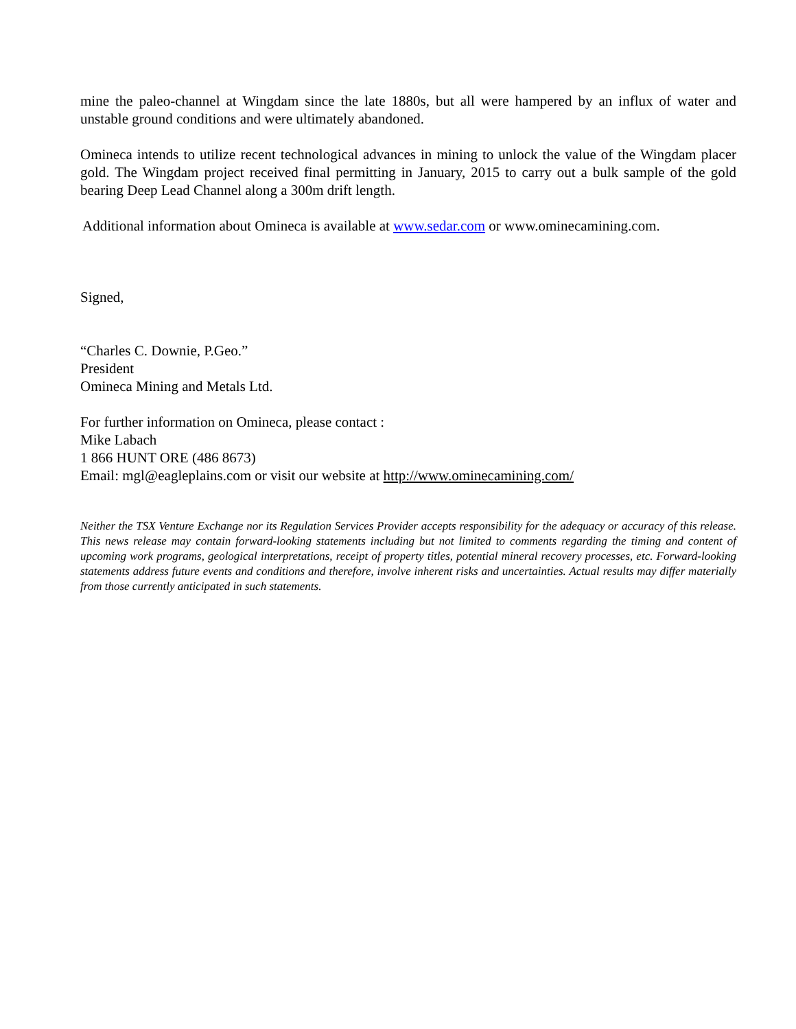mine the paleo-channel at Wingdam since the late 1880s, but all were hampered by an influx of water and unstable ground conditions and were ultimately abandoned.
Omineca intends to utilize recent technological advances in mining to unlock the value of the Wingdam placer gold. The Wingdam project received final permitting in January, 2015 to carry out a bulk sample of the gold bearing Deep Lead Channel along a 300m drift length.
Additional information about Omineca is available at www.sedar.com or www.ominecamining.com.
Signed,
“Charles C. Downie, P.Geo.”
President
Omineca Mining and Metals Ltd.
For further information on Omineca, please contact :
Mike Labach
1 866 HUNT ORE (486 8673)
Email: mgl@eagleplains.com or visit our website at http://www.ominecamining.com/
Neither the TSX Venture Exchange nor its Regulation Services Provider accepts responsibility for the adequacy or accuracy of this release. This news release may contain forward-looking statements including but not limited to comments regarding the timing and content of upcoming work programs, geological interpretations, receipt of property titles, potential mineral recovery processes, etc. Forward-looking statements address future events and conditions and therefore, involve inherent risks and uncertainties. Actual results may differ materially from those currently anticipated in such statements.